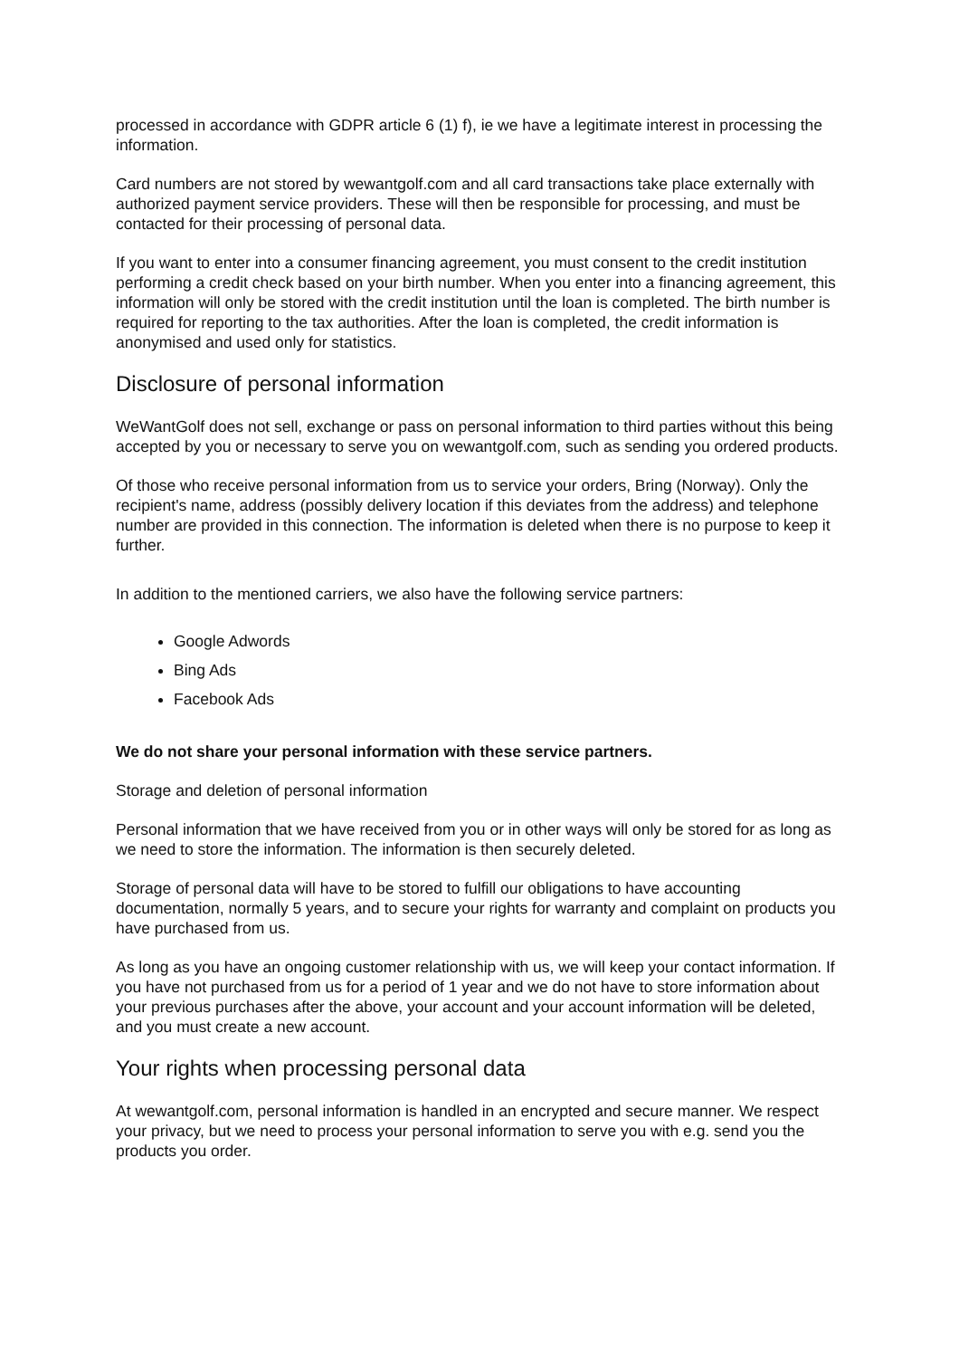processed in accordance with GDPR article 6 (1) f), ie we have a legitimate interest in processing the information.
Card numbers are not stored by wewantgolf.com and all card transactions take place externally with authorized payment service providers. These will then be responsible for processing, and must be contacted for their processing of personal data.
If you want to enter into a consumer financing agreement, you must consent to the credit institution performing a credit check based on your birth number. When you enter into a financing agreement, this information will only be stored with the credit institution until the loan is completed. The birth number is required for reporting to the tax authorities. After the loan is completed, the credit information is anonymised and used only for statistics.
Disclosure of personal information
WeWantGolf does not sell, exchange or pass on personal information to third parties without this being accepted by you or necessary to serve you on wewantgolf.com, such as sending you ordered products.
Of those who receive personal information from us to service your orders, Bring (Norway). Only the recipient's name, address (possibly delivery location if this deviates from the address) and telephone number are provided in this connection. The information is deleted when there is no purpose to keep it further.
In addition to the mentioned carriers, we also have the following service partners:
Google Adwords
Bing Ads
Facebook Ads
We do not share your personal information with these service partners.
Storage and deletion of personal information
Personal information that we have received from you or in other ways will only be stored for as long as we need to store the information. The information is then securely deleted.
Storage of personal data will have to be stored to fulfill our obligations to have accounting documentation, normally 5 years, and to secure your rights for warranty and complaint on products you have purchased from us.
As long as you have an ongoing customer relationship with us, we will keep your contact information. If you have not purchased from us for a period of 1 year and we do not have to store information about your previous purchases after the above, your account and your account information will be deleted, and you must create a new account.
Your rights when processing personal data
At wewantgolf.com, personal information is handled in an encrypted and secure manner. We respect your privacy, but we need to process your personal information to serve you with e.g. send you the products you order.